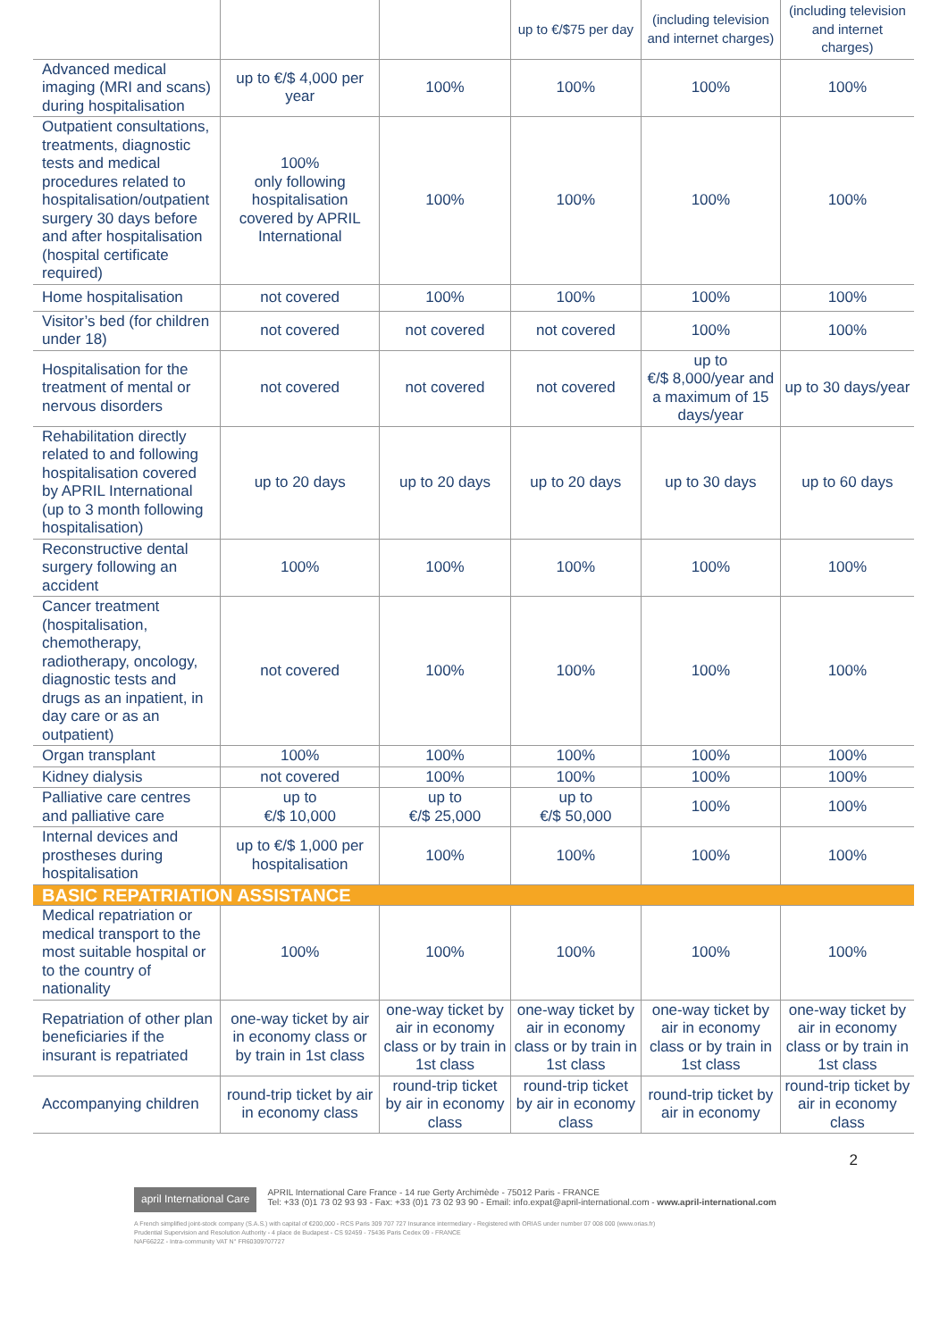| | | | up to €/$75 per day | (including television and internet charges) | (including television and internet charges) |
| Advanced medical imaging (MRI and scans) during hospitalisation | up to €/$ 4,000 per year | 100% | 100% | 100% | 100% |
| Outpatient consultations, treatments, diagnostic tests and medical procedures related to hospitalisation/outpatient surgery 30 days before and after hospitalisation (hospital certificate required) | 100% only following hospitalisation covered by APRIL International | 100% | 100% | 100% | 100% |
| Home hospitalisation | not covered | 100% | 100% | 100% | 100% |
| Visitor’s bed (for children under 18) | not covered | not covered | not covered | 100% | 100% |
| Hospitalisation for the treatment of mental or nervous disorders | not covered | not covered | not covered | up to €/$ 8,000/year and a maximum of 15 days/year | up to 30 days/year |
| Rehabilitation directly related to and following hospitalisation covered by APRIL International (up to 3 month following hospitalisation) | up to 20 days | up to 20 days | up to 20 days | up to 30 days | up to 60 days |
| Reconstructive dental surgery following an accident | 100% | 100% | 100% | 100% | 100% |
| Cancer treatment (hospitalisation, chemotherapy, radiotherapy, oncology, diagnostic tests and drugs as an inpatient, in day care or as an outpatient) | not covered | 100% | 100% | 100% | 100% |
| Organ transplant | 100% | 100% | 100% | 100% | 100% |
| Kidney dialysis | not covered | 100% | 100% | 100% | 100% |
| Palliative care centres and palliative care | up to €/$ 10,000 | up to €/$ 25,000 | up to €/$ 50,000 | 100% | 100% |
| Internal devices and prostheses during hospitalisation | up to €/$ 1,000 per hospitalisation | 100% | 100% | 100% | 100% |
| BASIC REPATRIATION ASSISTANCE | | | | | |
| Medical repatriation or medical transport to the most suitable hospital or to the country of nationality | 100% | 100% | 100% | 100% | 100% |
| Repatriation of other plan beneficiaries if the insurant is repatriated | one-way ticket by air in economy class or by train in 1st class | one-way ticket by air in economy class or by train in 1st class | one-way ticket by air in economy class or by train in 1st class | one-way ticket by air in economy class or by train in 1st class | one-way ticket by air in economy class or by train in 1st class |
| Accompanying children | round-trip ticket by air in economy class | round-trip ticket by air in economy class | round-trip ticket by air in economy class | round-trip ticket by air in economy | round-trip ticket by air in economy class |
2
april International Care
APRIL International Care France - 14 rue Gerty Archimède - 75012 Paris - FRANCE
Tel: +33 (0)1 73 02 93 93 - Fax: +33 (0)1 73 02 93 90 - Email: info.expat@april-international.com - www.april-international.com
A French simplified joint-stock company (S.A.S.) with capital of €200,000 - RCS Paris 309 707 727 Insurance intermediary - Registered with ORIAS under number 07 008 000 (www.orias.fr)
Prudential Supervision and Resolution Authority - 4 place de Budapest - CS 92459 - 75436 Paris Cedex 09 - FRANCE
NAF6622Z - Intra-community VAT N° FR60309707727